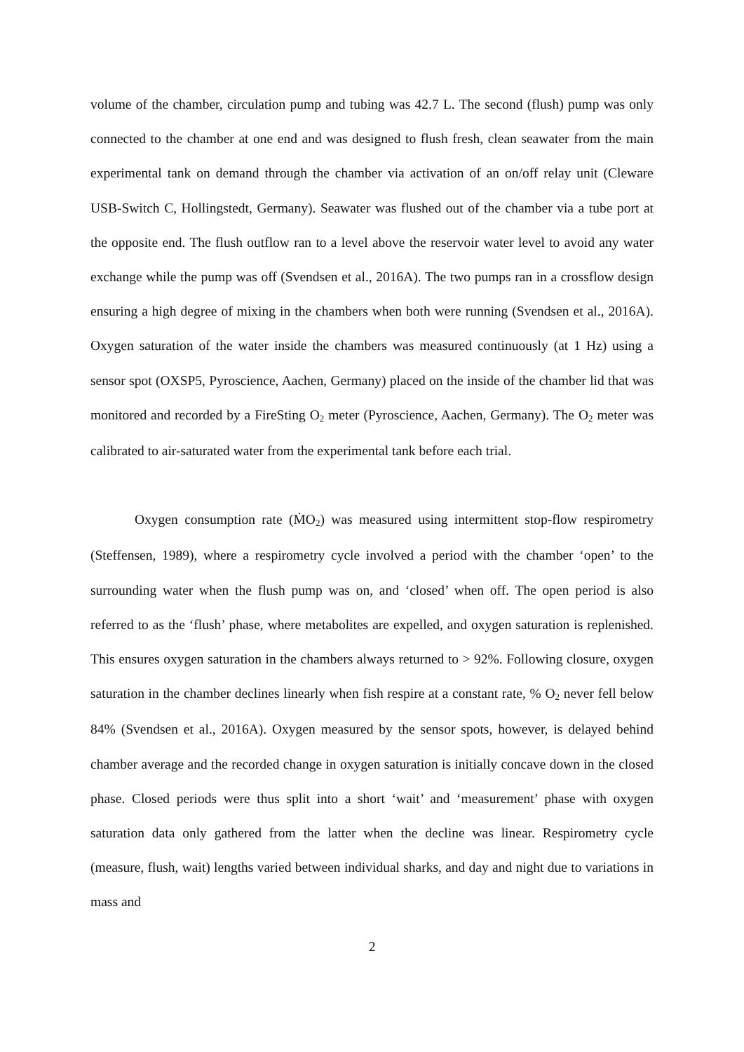volume of the chamber, circulation pump and tubing was 42.7 L. The second (flush) pump was only connected to the chamber at one end and was designed to flush fresh, clean seawater from the main experimental tank on demand through the chamber via activation of an on/off relay unit (Cleware USB-Switch C, Hollingstedt, Germany). Seawater was flushed out of the chamber via a tube port at the opposite end. The flush outflow ran to a level above the reservoir water level to avoid any water exchange while the pump was off (Svendsen et al., 2016A). The two pumps ran in a crossflow design ensuring a high degree of mixing in the chambers when both were running (Svendsen et al., 2016A). Oxygen saturation of the water inside the chambers was measured continuously (at 1 Hz) using a sensor spot (OXSP5, Pyroscience, Aachen, Germany) placed on the inside of the chamber lid that was monitored and recorded by a FireSting O<sub>2</sub> meter (Pyroscience, Aachen, Germany). The O<sub>2</sub> meter was calibrated to air-saturated water from the experimental tank before each trial.
Oxygen consumption rate (ṀO<sub>2</sub>) was measured using intermittent stop-flow respirometry (Steffensen, 1989), where a respirometry cycle involved a period with the chamber ‘open’ to the surrounding water when the flush pump was on, and ‘closed’ when off. The open period is also referred to as the ‘flush’ phase, where metabolites are expelled, and oxygen saturation is replenished. This ensures oxygen saturation in the chambers always returned to > 92%. Following closure, oxygen saturation in the chamber declines linearly when fish respire at a constant rate, % O<sub>2</sub> never fell below 84% (Svendsen et al., 2016A). Oxygen measured by the sensor spots, however, is delayed behind chamber average and the recorded change in oxygen saturation is initially concave down in the closed phase. Closed periods were thus split into a short ‘wait’ and ‘measurement’ phase with oxygen saturation data only gathered from the latter when the decline was linear. Respirometry cycle (measure, flush, wait) lengths varied between individual sharks, and day and night due to variations in mass and
2